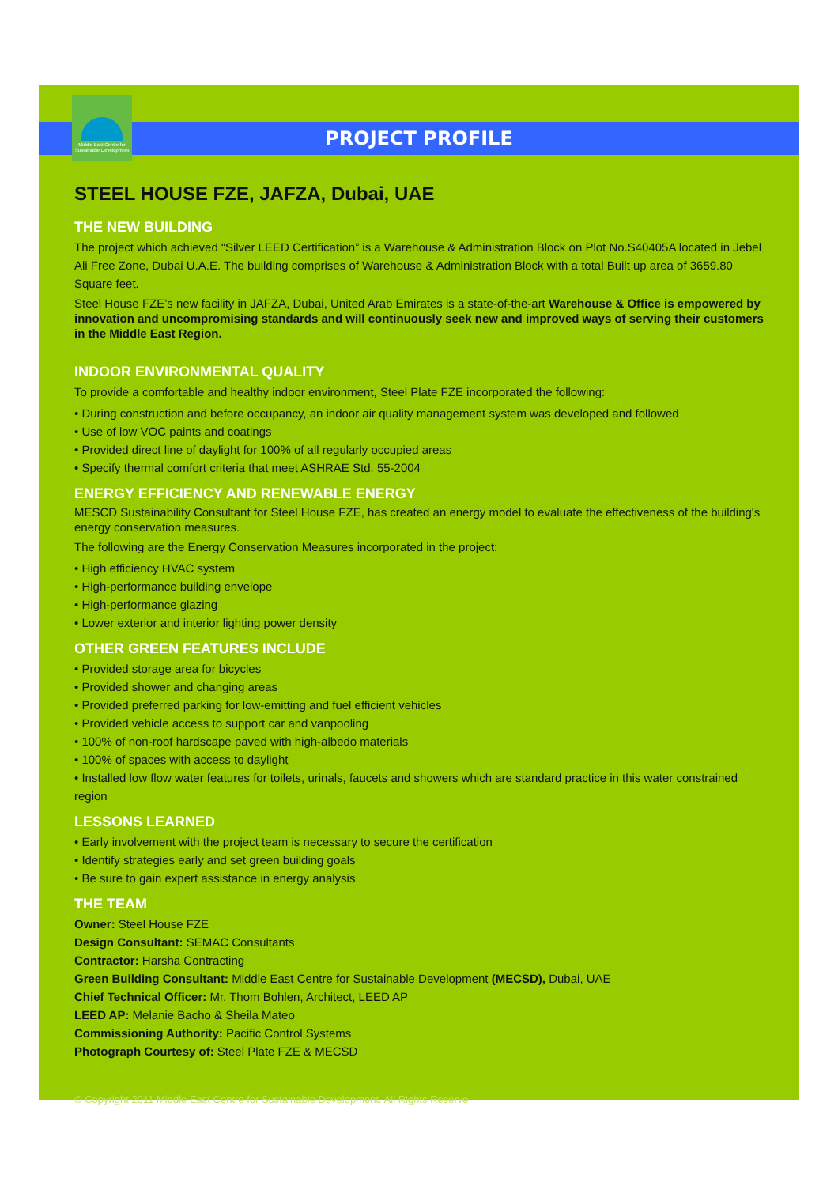Middle East Centre for Sustainable Development
PROJECT PROFILE
STEEL HOUSE FZE, JAFZA, Dubai, UAE
THE NEW BUILDING
The project which achieved “Silver LEED Certification” is a Warehouse & Administration Block on Plot No.S40405A located in Jebel Ali Free Zone, Dubai U.A.E. The building comprises of Warehouse & Administration Block with a total Built up area of 3659.80 Square feet.
Steel House FZE’s new facility in JAFZA, Dubai, United Arab Emirates is a state-of-the-art Warehouse & Office is empowered by innovation and uncompromising standards and will continuously seek new and improved ways of serving their customers in the Middle East Region.
INDOOR ENVIRONMENTAL QUALITY
To provide a comfortable and healthy indoor environment, Steel Plate FZE incorporated the following:
• During construction and before occupancy, an indoor air quality management system was developed and followed
• Use of low VOC paints and coatings
• Provided direct line of daylight for 100% of all regularly occupied areas
• Specify thermal comfort criteria that meet ASHRAE Std. 55-2004
ENERGY EFFICIENCY AND RENEWABLE ENERGY
MESCD Sustainability Consultant for Steel House FZE, has created an energy model to evaluate the effectiveness of the building's energy conservation measures.
The following are the Energy Conservation Measures incorporated in the project:
• High efficiency HVAC system
• High-performance building envelope
• High-performance glazing
• Lower exterior and interior lighting power density
OTHER GREEN FEATURES INCLUDE
• Provided storage area for bicycles
• Provided shower and changing areas
• Provided preferred parking for low-emitting and fuel efficient vehicles
• Provided vehicle access to support car and vanpooling
• 100% of non-roof hardscape paved with high-albedo materials
• 100% of spaces with access to daylight
• Installed low flow water features for toilets, urinals, faucets and showers which are standard practice in this water constrained region
LESSONS LEARNED
• Early involvement with the project team is necessary to secure the certification
• Identify strategies early and set green building goals
• Be sure to gain expert assistance in energy analysis
THE TEAM
Owner: Steel House FZE
Design Consultant: SEMAC Consultants
Contractor: Harsha Contracting
Green Building Consultant: Middle East Centre for Sustainable Development (MECSD), Dubai, UAE
Chief Technical Officer: Mr. Thom Bohlen, Architect, LEED AP
LEED AP: Melanie Bacho & Sheila Mateo
Commissioning Authority: Pacific Control Systems
Photograph Courtesy of: Steel Plate FZE & MECSD
© Copyright 2011 Middle East Centre for Sustainable Development. All Rights Reserve